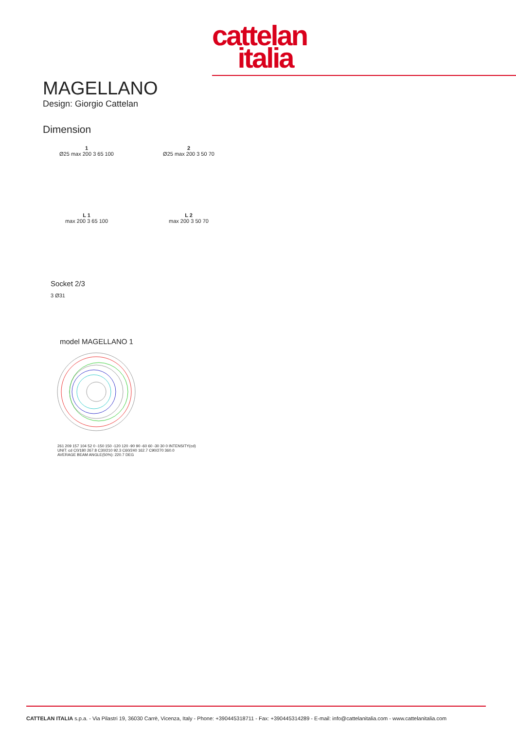cattelan
italia
MAGELLANO
Design: Giorgio Cattelan
Dimension
1
Ø25 max 200 3 65 100
2
Ø25 max 200 3 50 70
L 1
max 200 3 65 100
L 2
max 200 3 50 70
Socket 2/3
3 Ø31
model MAGELLANO 1
261 209 157 104 52 0 -150 150 -120 120 -90 90 -60 60 -30 30 0 INTENSITY(cd)
UNIT: cd C0/180 267.8 C30/210 92.3 C60/240 162.7 C90/270 360.0
AVERAGE BEAM ANGLE(50%): 220.7 DEG
CATTELAN ITALIA s.p.a. - Via Pilastri 19, 36030 Carrè, Vicenza, Italy - Phone: +390445318711 - Fax: +390445314289 - E-mail: info@cattelanitalia.com - www.cattelanitalia.com